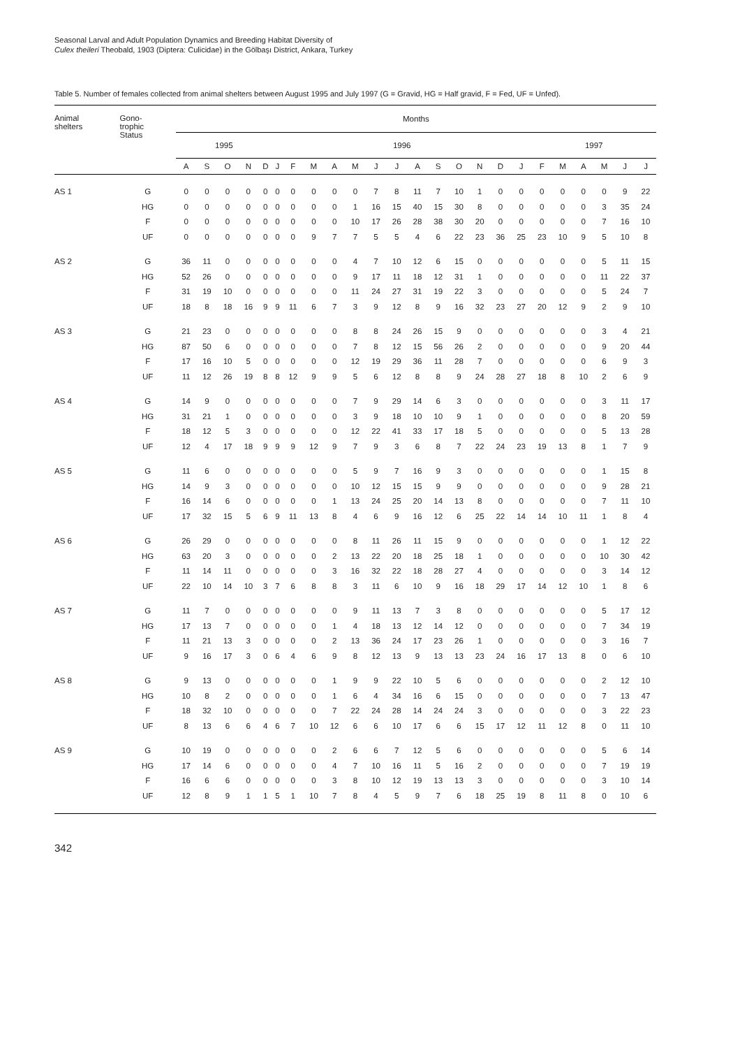Seasonal Larval and Adult Population Dynamics and Breeding Habitat Diversity of
Culex theileri Theobald, 1903 (Diptera: Culicidae) in the Gölbaşı District, Ankara, Turkey
Table 5. Number of females collected from animal shelters between August 1995 and July 1997 (G = Gravid, HG = Half gravid, F = Fed, UF = Unfed).
| Animal shelters | Gono- trophic Status | Months | | | | | | | | | | | | | | | | | | | | | | | |
| --- | --- | --- | --- | --- | --- | --- | --- | --- | --- | --- | --- | --- | --- | --- | --- | --- | --- | --- | --- | --- | --- | --- | --- | --- | --- |
| | | 1995 | | | | | 1996 | | | | | | | | | | | | | 1997 | | | | | |
| | | A | S | O | N | D | J | F | M | A | M | J | J | A | S | O | N | D | J | F | M | A | M | J | J |
| AS 1 | G | 0 | 0 | 0 | 0 | 0 | 0 | 0 | 0 | 0 | 0 | 7 | 8 | 11 | 7 | 10 | 1 | 0 | 0 | 0 | 0 | 0 | 0 | 9 | 22 |
| | HG | 0 | 0 | 0 | 0 | 0 | 0 | 0 | 0 | 0 | 1 | 16 | 15 | 40 | 15 | 30 | 8 | 0 | 0 | 0 | 0 | 0 | 3 | 35 | 24 |
| | F | 0 | 0 | 0 | 0 | 0 | 0 | 0 | 0 | 0 | 10 | 17 | 26 | 28 | 38 | 30 | 20 | 0 | 0 | 0 | 0 | 0 | 7 | 16 | 10 |
| | UF | 0 | 0 | 0 | 0 | 0 | 0 | 0 | 9 | 7 | 7 | 5 | 5 | 4 | 6 | 22 | 23 | 36 | 25 | 23 | 10 | 9 | 5 | 10 | 8 |
| AS 2 | G | 36 | 11 | 0 | 0 | 0 | 0 | 0 | 0 | 0 | 4 | 7 | 10 | 12 | 6 | 15 | 0 | 0 | 0 | 0 | 0 | 0 | 5 | 11 | 15 |
| | HG | 52 | 26 | 0 | 0 | 0 | 0 | 0 | 0 | 0 | 9 | 17 | 11 | 18 | 12 | 31 | 1 | 0 | 0 | 0 | 0 | 0 | 11 | 22 | 37 |
| | F | 31 | 19 | 10 | 0 | 0 | 0 | 0 | 0 | 0 | 11 | 24 | 27 | 31 | 19 | 22 | 3 | 0 | 0 | 0 | 0 | 0 | 5 | 24 | 7 |
| | UF | 18 | 8 | 18 | 16 | 9 | 9 | 11 | 6 | 7 | 3 | 9 | 12 | 8 | 9 | 16 | 32 | 23 | 27 | 20 | 12 | 9 | 2 | 9 | 10 |
| AS 3 | G | 21 | 23 | 0 | 0 | 0 | 0 | 0 | 0 | 0 | 8 | 8 | 24 | 26 | 15 | 9 | 0 | 0 | 0 | 0 | 0 | 0 | 3 | 4 | 21 |
| | HG | 87 | 50 | 6 | 0 | 0 | 0 | 0 | 0 | 0 | 7 | 8 | 12 | 15 | 56 | 26 | 2 | 0 | 0 | 0 | 0 | 0 | 9 | 20 | 44 |
| | F | 17 | 16 | 10 | 5 | 0 | 0 | 0 | 0 | 0 | 12 | 19 | 29 | 36 | 11 | 28 | 7 | 0 | 0 | 0 | 0 | 0 | 6 | 9 | 3 |
| | UF | 11 | 12 | 26 | 19 | 8 | 8 | 12 | 9 | 9 | 5 | 6 | 12 | 8 | 8 | 9 | 24 | 28 | 27 | 18 | 8 | 10 | 2 | 6 | 9 |
| AS 4 | G | 14 | 9 | 0 | 0 | 0 | 0 | 0 | 0 | 0 | 7 | 9 | 29 | 14 | 6 | 3 | 0 | 0 | 0 | 0 | 0 | 0 | 3 | 11 | 17 |
| | HG | 31 | 21 | 1 | 0 | 0 | 0 | 0 | 0 | 0 | 3 | 9 | 18 | 10 | 10 | 9 | 1 | 0 | 0 | 0 | 0 | 0 | 8 | 20 | 59 |
| | F | 18 | 12 | 5 | 3 | 0 | 0 | 0 | 0 | 0 | 12 | 22 | 41 | 33 | 17 | 18 | 5 | 0 | 0 | 0 | 0 | 0 | 5 | 13 | 28 |
| | UF | 12 | 4 | 17 | 18 | 9 | 9 | 9 | 12 | 9 | 7 | 9 | 3 | 6 | 8 | 7 | 22 | 24 | 23 | 19 | 13 | 8 | 1 | 7 | 9 |
| AS 5 | G | 11 | 6 | 0 | 0 | 0 | 0 | 0 | 0 | 0 | 5 | 9 | 7 | 16 | 9 | 3 | 0 | 0 | 0 | 0 | 0 | 0 | 1 | 15 | 8 |
| | HG | 14 | 9 | 3 | 0 | 0 | 0 | 0 | 0 | 0 | 10 | 12 | 15 | 15 | 9 | 9 | 0 | 0 | 0 | 0 | 0 | 0 | 9 | 28 | 21 |
| | F | 16 | 14 | 6 | 0 | 0 | 0 | 0 | 0 | 1 | 13 | 24 | 25 | 20 | 14 | 13 | 8 | 0 | 0 | 0 | 0 | 0 | 7 | 11 | 10 |
| | UF | 17 | 32 | 15 | 5 | 6 | 9 | 11 | 13 | 8 | 4 | 6 | 9 | 16 | 12 | 6 | 25 | 22 | 14 | 14 | 10 | 11 | 1 | 8 | 4 |
| AS 6 | G | 26 | 29 | 0 | 0 | 0 | 0 | 0 | 0 | 0 | 8 | 11 | 26 | 11 | 15 | 9 | 0 | 0 | 0 | 0 | 0 | 0 | 1 | 12 | 22 |
| | HG | 63 | 20 | 3 | 0 | 0 | 0 | 0 | 0 | 2 | 13 | 22 | 20 | 18 | 25 | 18 | 1 | 0 | 0 | 0 | 0 | 0 | 10 | 30 | 42 |
| | F | 11 | 14 | 11 | 0 | 0 | 0 | 0 | 0 | 3 | 16 | 32 | 22 | 18 | 28 | 27 | 4 | 0 | 0 | 0 | 0 | 0 | 3 | 14 | 12 |
| | UF | 22 | 10 | 14 | 10 | 3 | 7 | 6 | 8 | 8 | 3 | 11 | 6 | 10 | 9 | 16 | 18 | 29 | 17 | 14 | 12 | 10 | 1 | 8 | 6 |
| AS 7 | G | 11 | 7 | 0 | 0 | 0 | 0 | 0 | 0 | 0 | 9 | 11 | 13 | 7 | 3 | 8 | 0 | 0 | 0 | 0 | 0 | 0 | 5 | 17 | 12 |
| | HG | 17 | 13 | 7 | 0 | 0 | 0 | 0 | 0 | 1 | 4 | 18 | 13 | 12 | 14 | 12 | 0 | 0 | 0 | 0 | 0 | 0 | 7 | 34 | 19 |
| | F | 11 | 21 | 13 | 3 | 0 | 0 | 0 | 0 | 2 | 13 | 36 | 24 | 17 | 23 | 26 | 1 | 0 | 0 | 0 | 0 | 0 | 3 | 16 | 7 |
| | UF | 9 | 16 | 17 | 3 | 0 | 6 | 4 | 6 | 9 | 8 | 12 | 13 | 9 | 13 | 13 | 23 | 24 | 16 | 17 | 13 | 8 | 0 | 6 | 10 |
| AS 8 | G | 9 | 13 | 0 | 0 | 0 | 0 | 0 | 0 | 1 | 9 | 9 | 22 | 10 | 5 | 6 | 0 | 0 | 0 | 0 | 0 | 0 | 2 | 12 | 10 |
| | HG | 10 | 8 | 2 | 0 | 0 | 0 | 0 | 0 | 1 | 6 | 4 | 34 | 16 | 6 | 15 | 0 | 0 | 0 | 0 | 0 | 0 | 7 | 13 | 47 |
| | F | 18 | 32 | 10 | 0 | 0 | 0 | 0 | 0 | 7 | 22 | 24 | 28 | 14 | 24 | 24 | 3 | 0 | 0 | 0 | 0 | 0 | 3 | 22 | 23 |
| | UF | 8 | 13 | 6 | 6 | 4 | 6 | 7 | 10 | 12 | 6 | 6 | 10 | 17 | 6 | 6 | 15 | 17 | 12 | 11 | 12 | 8 | 0 | 11 | 10 |
| AS 9 | G | 10 | 19 | 0 | 0 | 0 | 0 | 0 | 0 | 2 | 6 | 6 | 7 | 12 | 5 | 6 | 0 | 0 | 0 | 0 | 0 | 0 | 5 | 6 | 14 |
| | HG | 17 | 14 | 6 | 0 | 0 | 0 | 0 | 0 | 4 | 7 | 10 | 16 | 11 | 5 | 16 | 2 | 0 | 0 | 0 | 0 | 0 | 7 | 19 | 19 |
| | F | 16 | 6 | 6 | 0 | 0 | 0 | 0 | 0 | 3 | 8 | 10 | 12 | 19 | 13 | 13 | 3 | 0 | 0 | 0 | 0 | 0 | 3 | 10 | 14 |
| | UF | 12 | 8 | 9 | 1 | 1 | 5 | 1 | 10 | 7 | 8 | 4 | 5 | 9 | 7 | 6 | 18 | 25 | 19 | 8 | 11 | 8 | 0 | 10 | 6 |
342